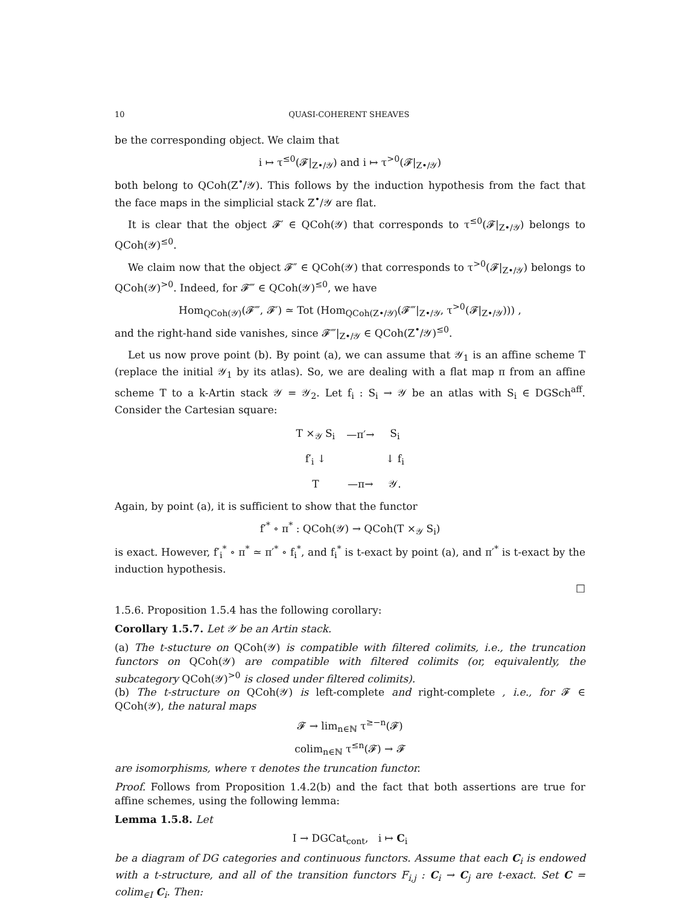10 QUASI-COHERENT SHEAVES
be the corresponding object. We claim that
i ↦ τ<sup>≤0</sup>(𝓕|<sub>Z•/𝒴</sub>) and i ↦ τ<sup>>0</sup>(𝓕|<sub>Z•/𝒴</sub>)
both belong to QCoh(Z<sup>•</sup>/𝒴). This follows by the induction hypothesis from the fact that the face maps in the simplicial stack Z<sup>•</sup>/𝒴 are flat.
It is clear that the object 𝓕′ ∈ QCoh(𝒴) that corresponds to τ<sup>≤0</sup>(𝓕|<sub>Z•/𝒴</sub>) belongs to QCoh(𝒴)<sup>≤0</sup>.
We claim now that the object 𝓕″ ∈ QCoh(𝒴) that corresponds to τ<sup>>0</sup>(𝓕|<sub>Z•/𝒴</sub>) belongs to QCoh(𝒴)<sup>>0</sup>. Indeed, for 𝓕‴ ∈ QCoh(𝒴)<sup>≤0</sup>, we have
Hom<sub>QCoh(𝒴)</sub>(𝓕‴, 𝓕′) ≃ Tot (Hom<sub>QCoh(Z•/𝒴)</sub>(𝓕‴|<sub>Z•/𝒴</sub>, τ<sup>>0</sup>(𝓕|<sub>Z•/𝒴</sub>))) ,
and the right-hand side vanishes, since 𝓕‴|<sub>Z•/𝒴</sub> ∈ QCoh(Z<sup>•</sup>/𝒴)<sup>≤0</sup>.
Let us now prove point (b). By point (a), we can assume that 𝒴<sub>1</sub> is an affine scheme T (replace the initial 𝒴<sub>1</sub> by its atlas). So, we are dealing with a flat map π from an affine scheme T to a k-Artin stack 𝒴 = 𝒴<sub>2</sub>. Let f<sub>i</sub> : S<sub>i</sub> → 𝒴 be an atlas with S<sub>i</sub> ∈ DGSch<sup>aff</sup>. Consider the Cartesian square:
| T ×<sub>𝒴</sub> S<sub>i</sub> | —π′→ | S<sub>i</sub> |
| f′<sub>i</sub> ↓ | | ↓ f<sub>i</sub> |
| T | —π→ | 𝒴. |
Again, by point (a), it is sufficient to show that the functor
f′<sup>*</sup> ∘ π<sup>*</sup> : QCoh(𝒴) → QCoh(T ×<sub>𝒴</sub> S<sub>i</sub>)
is exact. However, f′<sub>i</sub><sup>*</sup> ∘ π<sup>*</sup> ≃ π′<sup>*</sup> ∘ f<sub>i</sub><sup>*</sup>, and f<sub>i</sub><sup>*</sup> is t-exact by point (a), and π′<sup>*</sup> is t-exact by the induction hypothesis.
□
1.5.6. Proposition 1.5.4 has the following corollary:
Corollary 1.5.7. Let 𝒴 be an Artin stack.
(a) The t-stucture on QCoh(𝒴) is compatible with filtered colimits, i.e., the truncation functors on QCoh(𝒴) are compatible with filtered colimits (or, equivalently, the subcategory QCoh(𝒴)<sup>>0</sup> is closed under filtered colimits).
(b) The t-structure on QCoh(𝒴) is left-complete and right-complete , i.e., for 𝓕 ∈ QCoh(𝒴), the natural maps
𝓕 → lim<sub>n∈ℕ</sub> τ<sup>≥−n</sup>(𝓕)
colim<sub>n∈ℕ</sub> τ<sup>≤n</sup>(𝓕) → 𝓕
are isomorphisms, where τ denotes the truncation functor.
Proof. Follows from Proposition 1.4.2(b) and the fact that both assertions are true for affine schemes, using the following lemma:
Lemma 1.5.8. Let
I → DGCat<sub>cont</sub>, i ↦ C<sub>i</sub>
be a diagram of DG categories and continuous functors. Assume that each C<sub>i</sub> is endowed with a t-structure, and all of the transition functors F<sub>i,j</sub> : C<sub>i</sub> → C<sub>j</sub> are t-exact. Set C = colim<sub>∈I</sub> C<sub>i</sub>. Then: